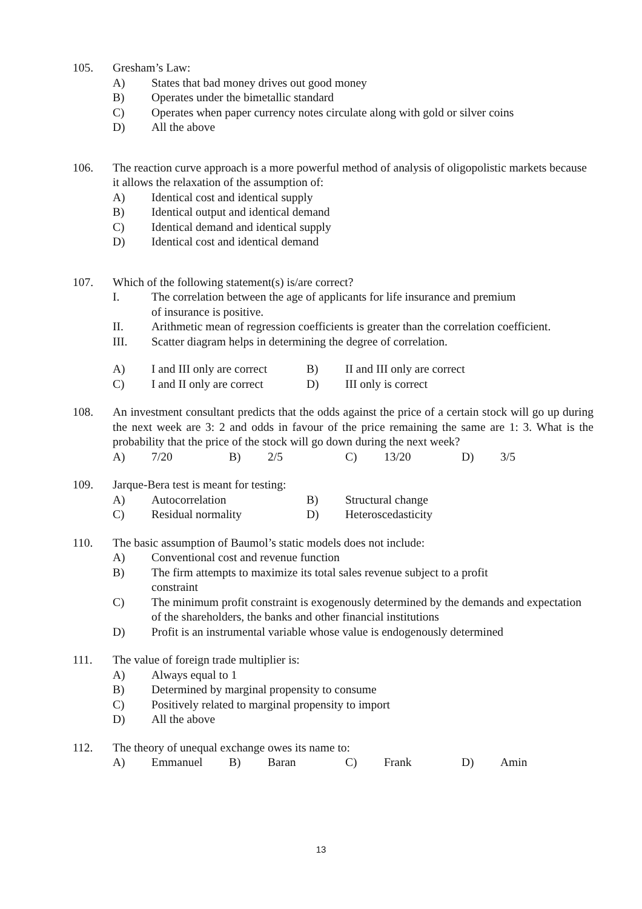105. Gresham’s Law:
A) States that bad money drives out good money
B) Operates under the bimetallic standard
C) Operates when paper currency notes circulate along with gold or silver coins
D) All the above
106. The reaction curve approach is a more powerful method of analysis of oligopolistic markets because it allows the relaxation of the assumption of:
A) Identical cost and identical supply
B) Identical output and identical demand
C) Identical demand and identical supply
D) Identical cost and identical demand
107. Which of the following statement(s) is/are correct?
I. The correlation between the age of applicants for life insurance and premium
of insurance is positive.
II. Arithmetic mean of regression coefficients is greater than the correlation coefficient.
III. Scatter diagram helps in determining the degree of correlation.
A) I and III only are correct B) II and III only are correct
C) I and II only are correct D) III only is correct
108. An investment consultant predicts that the odds against the price of a certain stock will go up during the next week are 3: 2 and odds in favour of the price remaining the same are 1: 3. What is the probability that the price of the stock will go down during the next week?
A) 7/20 B) 2/5 C) 13/20 D) 3/5
109. Jarque-Bera test is meant for testing:
A) Autocorrelation B) Structural change
C) Residual normality D) Heteroscedasticity
110. The basic assumption of Baumol’s static models does not include:
A) Conventional cost and revenue function
B) The firm attempts to maximize its total sales revenue subject to a profit
constraint
C) The minimum profit constraint is exogenously determined by the demands and expectation of the shareholders, the banks and other financial institutions
D) Profit is an instrumental variable whose value is endogenously determined
111. The value of foreign trade multiplier is:
A) Always equal to 1
B) Determined by marginal propensity to consume
C) Positively related to marginal propensity to import
D) All the above
112. The theory of unequal exchange owes its name to:
A) Emmanuel B) Baran C) Frank D) Amin
13